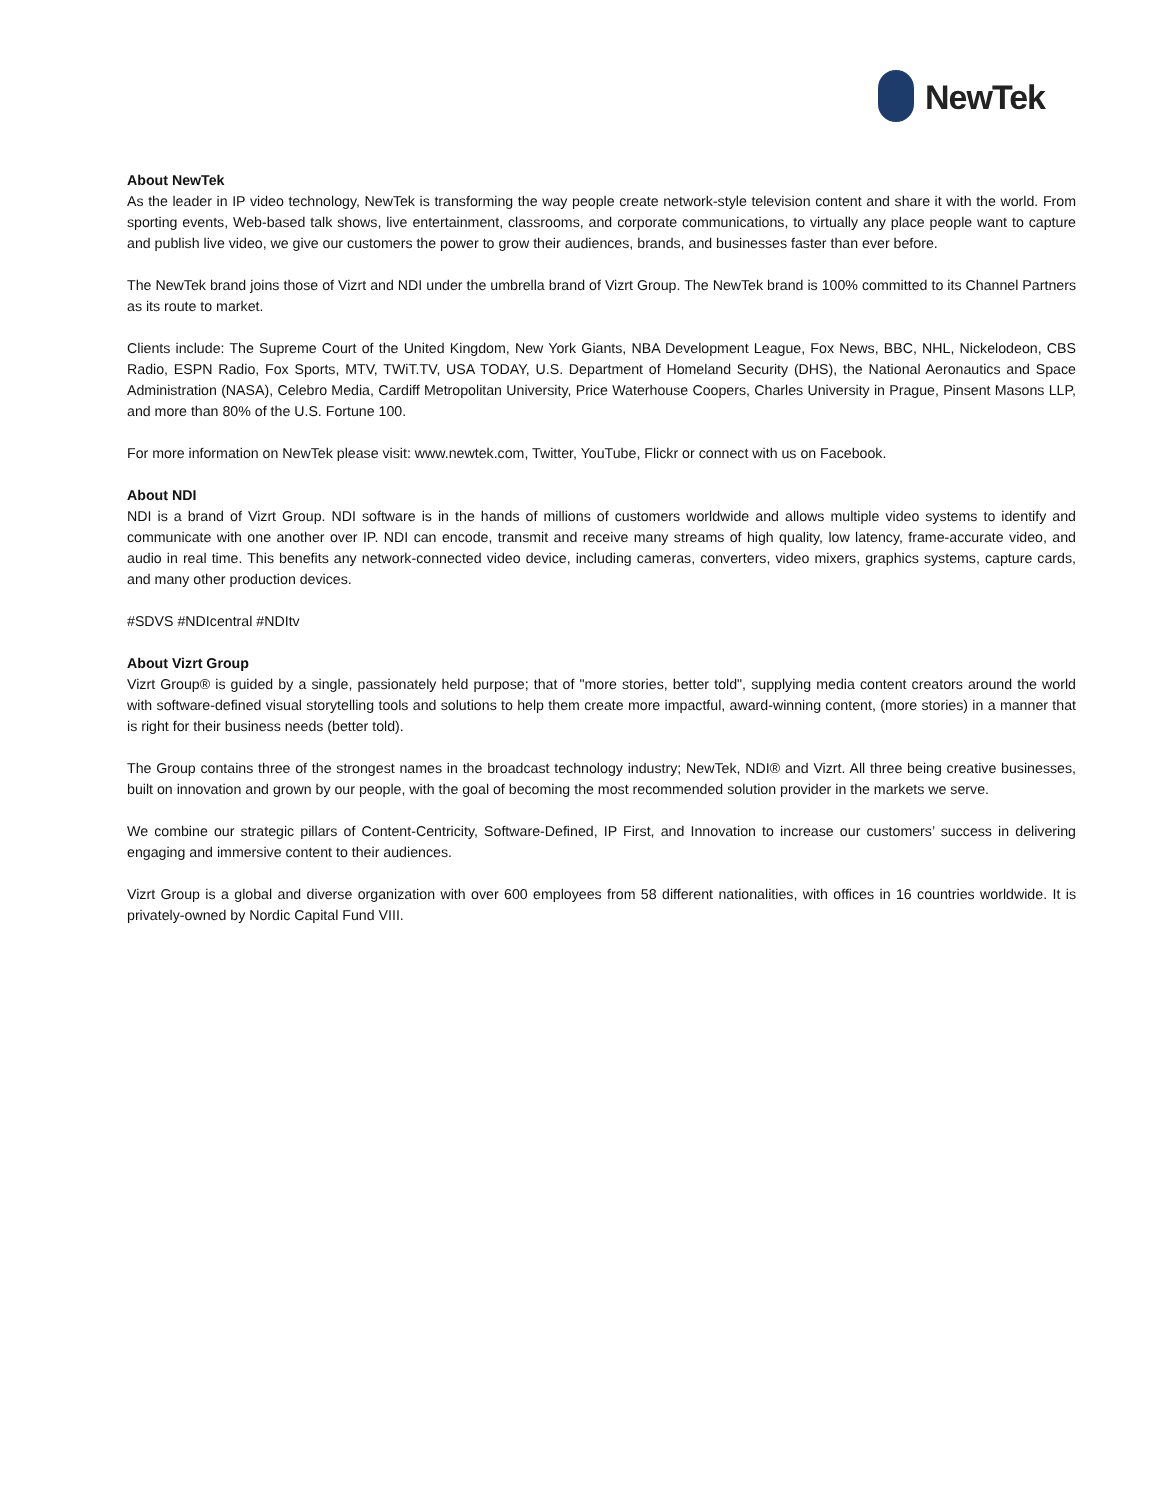NewTek
About NewTek
As the leader in IP video technology, NewTek is transforming the way people create network-style television content and share it with the world. From sporting events, Web-based talk shows, live entertainment, classrooms, and corporate communications, to virtually any place people want to capture and publish live video, we give our customers the power to grow their audiences, brands, and businesses faster than ever before.
The NewTek brand joins those of Vizrt and NDI under the umbrella brand of Vizrt Group. The NewTek brand is 100% committed to its Channel Partners as its route to market.
Clients include: The Supreme Court of the United Kingdom, New York Giants, NBA Development League, Fox News, BBC, NHL, Nickelodeon, CBS Radio, ESPN Radio, Fox Sports, MTV, TWiT.TV, USA TODAY, U.S. Department of Homeland Security (DHS), the National Aeronautics and Space Administration (NASA), Celebro Media, Cardiff Metropolitan University, Price Waterhouse Coopers, Charles University in Prague, Pinsent Masons LLP, and more than 80% of the U.S. Fortune 100.
For more information on NewTek please visit: www.newtek.com, Twitter, YouTube, Flickr or connect with us on Facebook.
About NDI
NDI is a brand of Vizrt Group. NDI software is in the hands of millions of customers worldwide and allows multiple video systems to identify and communicate with one another over IP. NDI can encode, transmit and receive many streams of high quality, low latency, frame-accurate video, and audio in real time. This benefits any network-connected video device, including cameras, converters, video mixers, graphics systems, capture cards, and many other production devices.
#SDVS #NDIcentral #NDItv
About Vizrt Group
Vizrt Group® is guided by a single, passionately held purpose; that of "more stories, better told", supplying media content creators around the world with software-defined visual storytelling tools and solutions to help them create more impactful, award-winning content, (more stories) in a manner that is right for their business needs (better told).
The Group contains three of the strongest names in the broadcast technology industry; NewTek, NDI® and Vizrt. All three being creative businesses, built on innovation and grown by our people, with the goal of becoming the most recommended solution provider in the markets we serve.
We combine our strategic pillars of Content-Centricity, Software-Defined, IP First, and Innovation to increase our customers’ success in delivering engaging and immersive content to their audiences.
Vizrt Group is a global and diverse organization with over 600 employees from 58 different nationalities, with offices in 16 countries worldwide. It is privately-owned by Nordic Capital Fund VIII.